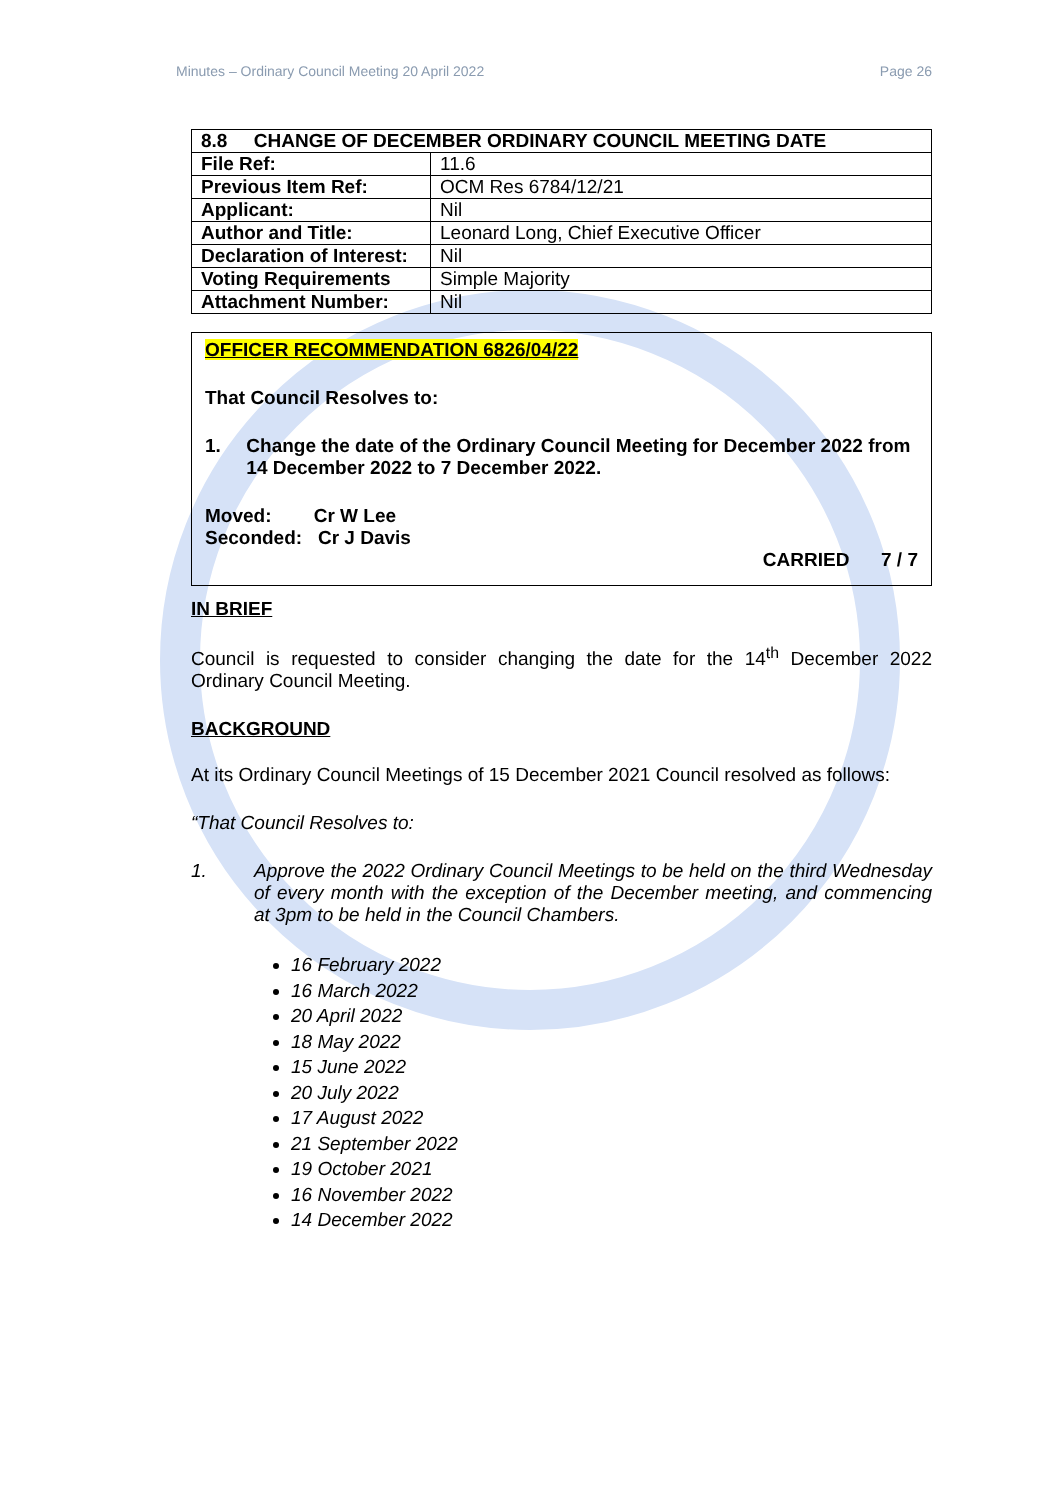Minutes – Ordinary Council Meeting 20 April 2022 Page 26
| 8.8 CHANGE OF DECEMBER ORDINARY COUNCIL MEETING DATE | |
| --- | --- |
| File Ref: | 11.6 |
| Previous Item Ref: | OCM Res 6784/12/21 |
| Applicant: | Nil |
| Author and Title: | Leonard Long, Chief Executive Officer |
| Declaration of Interest: | Nil |
| Voting Requirements | Simple Majority |
| Attachment Number: | Nil |
OFFICER RECOMMENDATION 6826/04/22
That Council Resolves to:
1. Change the date of the Ordinary Council Meeting for December 2022 from 14 December 2022 to 7 December 2022.
Moved: Cr W Lee
Seconded: Cr J Davis
CARRIED 7 / 7
IN BRIEF
Council is requested to consider changing the date for the 14<sup>th</sup> December 2022 Ordinary Council Meeting.
BACKGROUND
At its Ordinary Council Meetings of 15 December 2021 Council resolved as follows:
“That Council Resolves to:
1. Approve the 2022 Ordinary Council Meetings to be held on the third Wednesday of every month with the exception of the December meeting, and commencing at 3pm to be held in the Council Chambers.
16 February 2022
16 March 2022
20 April 2022
18 May 2022
15 June 2022
20 July 2022
17 August 2022
21 September 2022
19 October 2021
16 November 2022
14 December 2022